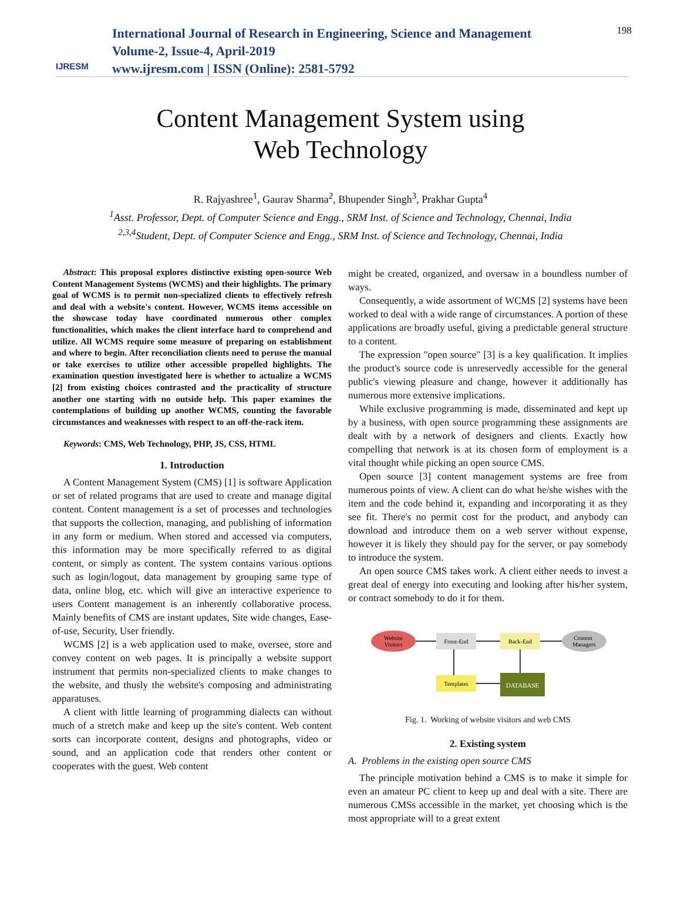IJRESM
International Journal of Research in Engineering, Science and Management
Volume-2, Issue-4, April-2019
www.ijresm.com | ISSN (Online): 2581-5792
198
Content Management System using
Web Technology
R. Rajyashree<sup>1</sup>, Gaurav Sharma<sup>2</sup>, Bhupender Singh<sup>3</sup>, Prakhar Gupta<sup>4</sup>
<sup>1</sup> Asst. Professor, Dept. of Computer Science and Engg., SRM Inst. of Science and Technology, Chennai, India
<sup>2,3,4</sup>Student, Dept. of Computer Science and Engg., SRM Inst. of Science and Technology, Chennai, India
Abstract: This proposal explores distinctive existing open-source Web Content Management Systems (WCMS) and their highlights. The primary goal of WCMS is to permit non-specialized clients to effectively refresh and deal with a website's content. However, WCMS items accessible on the showcase today have coordinated numerous other complex functionalities, which makes the client interface hard to comprehend and utilize. All WCMS require some measure of preparing on establishment and where to begin. After reconciliation clients need to peruse the manual or take exercises to utilize other accessible propelled highlights. The examination question investigated here is whether to actualize a WCMS [2] from existing choices contrasted and the practicality of structure another one starting with no outside help. This paper examines the contemplations of building up another WCMS, counting the favorable circumstances and weaknesses with respect to an off-the-rack item.
Keywords: CMS, Web Technology, PHP, JS, CSS, HTML
1. Introduction
A Content Management System (CMS) [1] is software Application or set of related programs that are used to create and manage digital content. Content management is a set of processes and technologies that supports the collection, managing, and publishing of information in any form or medium. When stored and accessed via computers, this information may be more specifically referred to as digital content, or simply as content. The system contains various options such as login/logout, data management by grouping same type of data, online blog, etc. which will give an interactive experience to users Content management is an inherently collaborative process. Mainly benefits of CMS are instant updates, Site wide changes, Ease-of-use, Security, User friendly.
WCMS [2] is a web application used to make, oversee, store and convey content on web pages. It is principally a website support instrument that permits non-specialized clients to make changes to the website, and thusly the website's composing and administrating apparatuses.
A client with little learning of programming dialects can without much of a stretch make and keep up the site's content. Web content sorts can incorporate content, designs and photographs, video or sound, and an application code that renders other content or cooperates with the guest. Web content
might be created, organized, and oversaw in a boundless number of ways.
Consequently, a wide assortment of WCMS [2] systems have been worked to deal with a wide range of circumstances. A portion of these applications are broadly useful, giving a predictable general structure to a content.
The expression "open source" [3] is a key qualification. It implies the product's source code is unreservedly accessible for the general public's viewing pleasure and change, however it additionally has numerous more extensive implications.
While exclusive programming is made, disseminated and kept up by a business, with open source programming these assignments are dealt with by a network of designers and clients. Exactly how compelling that network is at its chosen form of employment is a vital thought while picking an open source CMS.
Open source [3] content management systems are free from numerous points of view. A client can do what he/she wishes with the item and the code behind it, expanding and incorporating it as they see fit. There's no permit cost for the product, and anybody can download and introduce them on a web server without expense, however it is likely they should pay for the server, or pay somebody to introduce the system.
An open source CMS takes work. A client either needs to invest a great deal of energy into executing and looking after his/her system, or contract somebody to do it for them.
Website
Visitors
Front-End
Back-End
Content
Managers
Templates
DATABASE
Fig. 1. Working of website visitors and web CMS
2. Existing system
A. Problems in the existing open source CMS
The principle motivation behind a CMS is to make it simple for even an amateur PC client to keep up and deal with a site. There are numerous CMSs accessible in the market, yet choosing which is the most appropriate will to a great extent